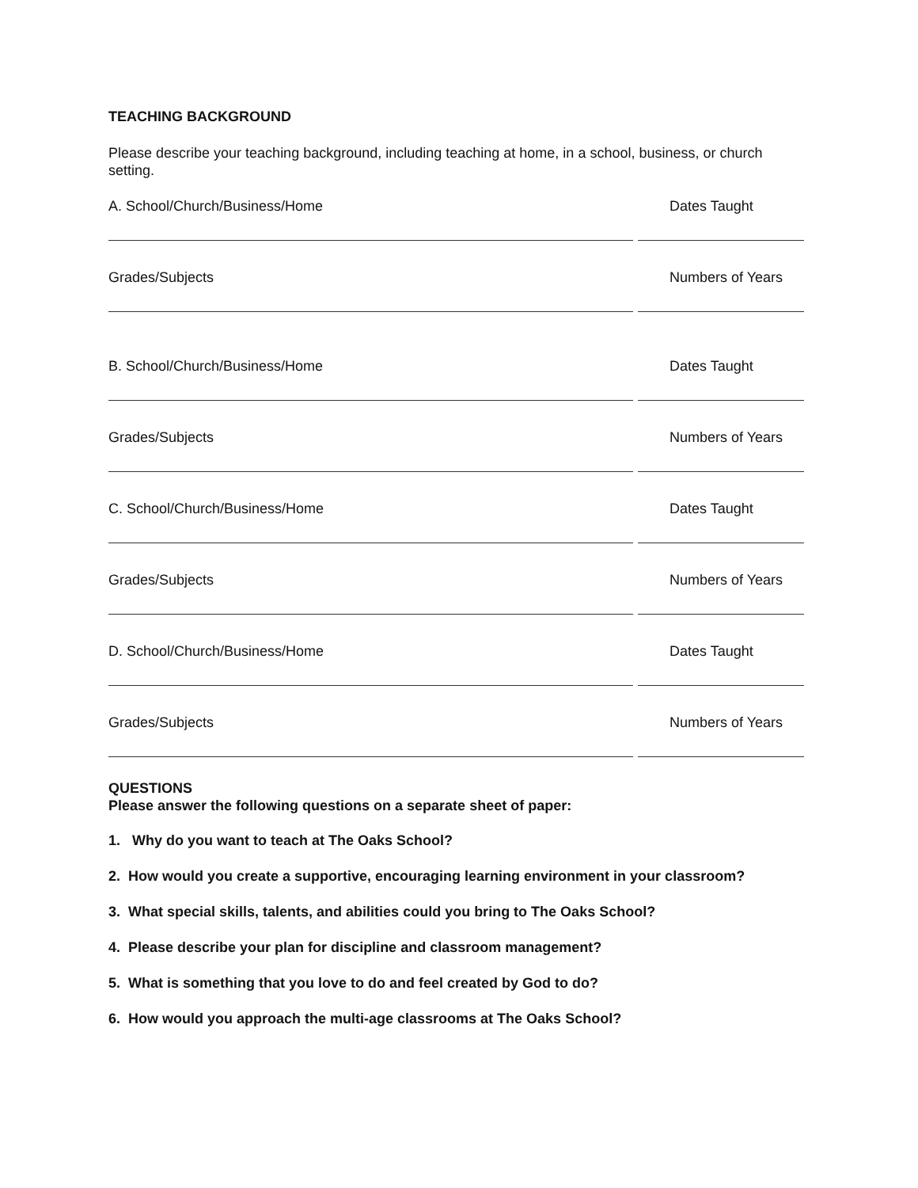TEACHING BACKGROUND
Please describe your teaching background, including teaching at home, in a school, business, or church setting.
A. School/Church/Business/Home Dates Taught
Grades/Subjects Numbers of Years
B. School/Church/Business/Home Dates Taught
Grades/Subjects Numbers of Years
C. School/Church/Business/Home Dates Taught
Grades/Subjects Numbers of Years
D. School/Church/Business/Home Dates Taught
Grades/Subjects Numbers of Years
QUESTIONS
Please answer the following questions on a separate sheet of paper:
1. Why do you want to teach at The Oaks School?
2. How would you create a supportive, encouraging learning environment in your classroom?
3. What special skills, talents, and abilities could you bring to The Oaks School?
4. Please describe your plan for discipline and classroom management?
5. What is something that you love to do and feel created by God to do?
6. How would you approach the multi-age classrooms at The Oaks School?